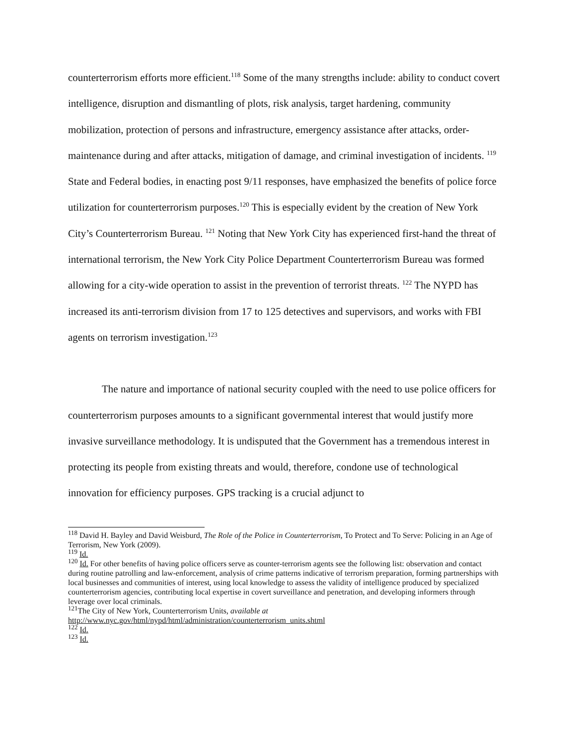counterterrorism efforts more efficient.<sup>118</sup> Some of the many strengths include: ability to conduct covert intelligence, disruption and dismantling of plots, risk analysis, target hardening, community mobilization, protection of persons and infrastructure, emergency assistance after attacks, order-maintenance during and after attacks, mitigation of damage, and criminal investigation of incidents. <sup>119</sup> State and Federal bodies, in enacting post 9/11 responses, have emphasized the benefits of police force utilization for counterterrorism purposes.<sup>120</sup> This is especially evident by the creation of New York City’s Counterterrorism Bureau. <sup>121</sup> Noting that New York City has experienced first-hand the threat of international terrorism, the New York City Police Department Counterterrorism Bureau was formed allowing for a city-wide operation to assist in the prevention of terrorist threats. <sup>122</sup> The NYPD has increased its anti-terrorism division from 17 to 125 detectives and supervisors, and works with FBI agents on terrorism investigation.<sup>123</sup>
The nature and importance of national security coupled with the need to use police officers for counterterrorism purposes amounts to a significant governmental interest that would justify more invasive surveillance methodology. It is undisputed that the Government has a tremendous interest in protecting its people from existing threats and would, therefore, condone use of technological innovation for efficiency purposes. GPS tracking is a crucial adjunct to
<sup>118</sup> David H. Bayley and David Weisburd, The Role of the Police in Counterterrorism, To Protect and To Serve: Policing in an Age of Terrorism, New York (2009).
<sup>119</sup> Id.
<sup>120</sup> Id. For other benefits of having police officers serve as counter-terrorism agents see the following list: observation and contact during routine patrolling and law-enforcement, analysis of crime patterns indicative of terrorism preparation, forming partnerships with local businesses and communities of interest, using local knowledge to assess the validity of intelligence produced by specialized counterterrorism agencies, contributing local expertise in covert surveillance and penetration, and developing informers through leverage over local criminals.
<sup>121</sup> The City of New York, Counterterrorism Units, available at http://www.nyc.gov/html/nypd/html/administration/counterterrorism_units.shtml
<sup>122</sup> Id.
<sup>123</sup> Id.